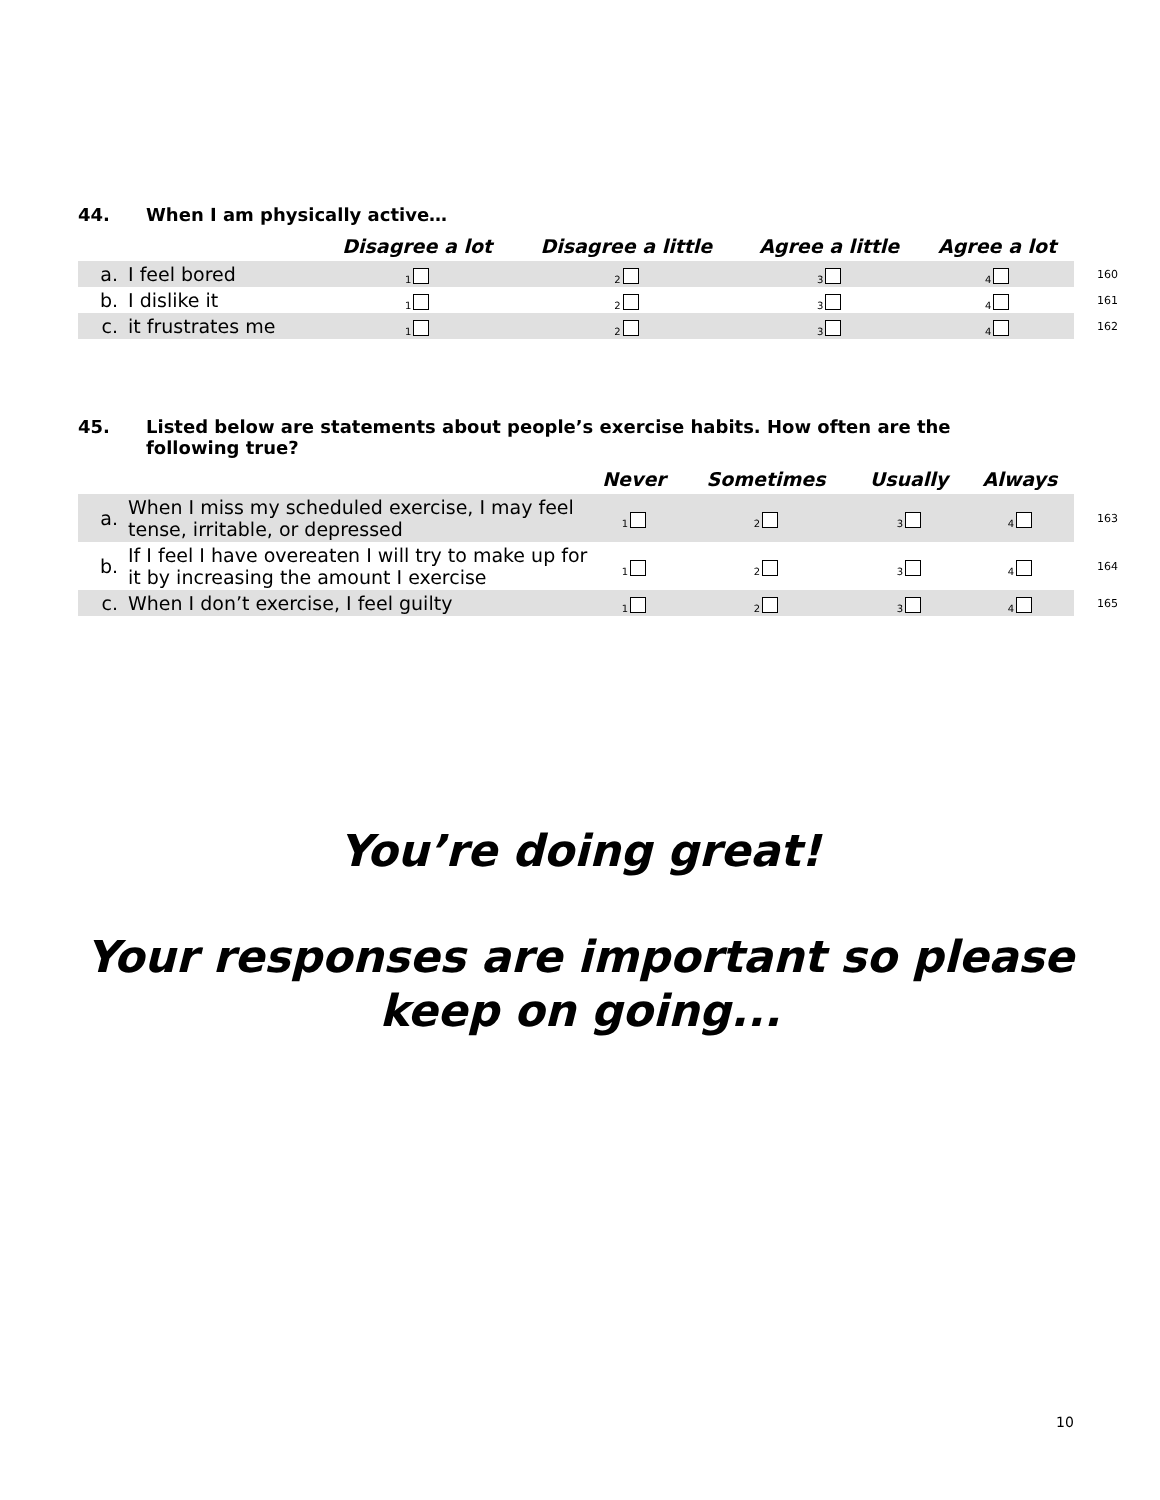44. When I am physically active…
| | | Disagree a lot | Disagree a little | Agree a little | Agree a lot | |
| --- | --- | --- | --- | --- | --- | --- |
| a. | I feel bored | 1 | 2 | 3 | 4 | 160 |
| b. | I dislike it | 1 | 2 | 3 | 4 | 161 |
| c. | it frustrates me | 1 | 2 | 3 | 4 | 162 |
45. Listed below are statements about people’s exercise habits. How often are the following true?
| | | Never | Sometimes | Usually | Always | |
| --- | --- | --- | --- | --- | --- | --- |
| a. | When I miss my scheduled exercise, I may feel tense, irritable, or depressed | 1 | 2 | 3 | 4 | 163 |
| b. | If I feel I have overeaten I will try to make up for it by increasing the amount I exercise | 1 | 2 | 3 | 4 | 164 |
| c. | When I don’t exercise, I feel guilty | 1 | 2 | 3 | 4 | 165 |
You’re doing great!
Your responses are important so please
keep on going...
10